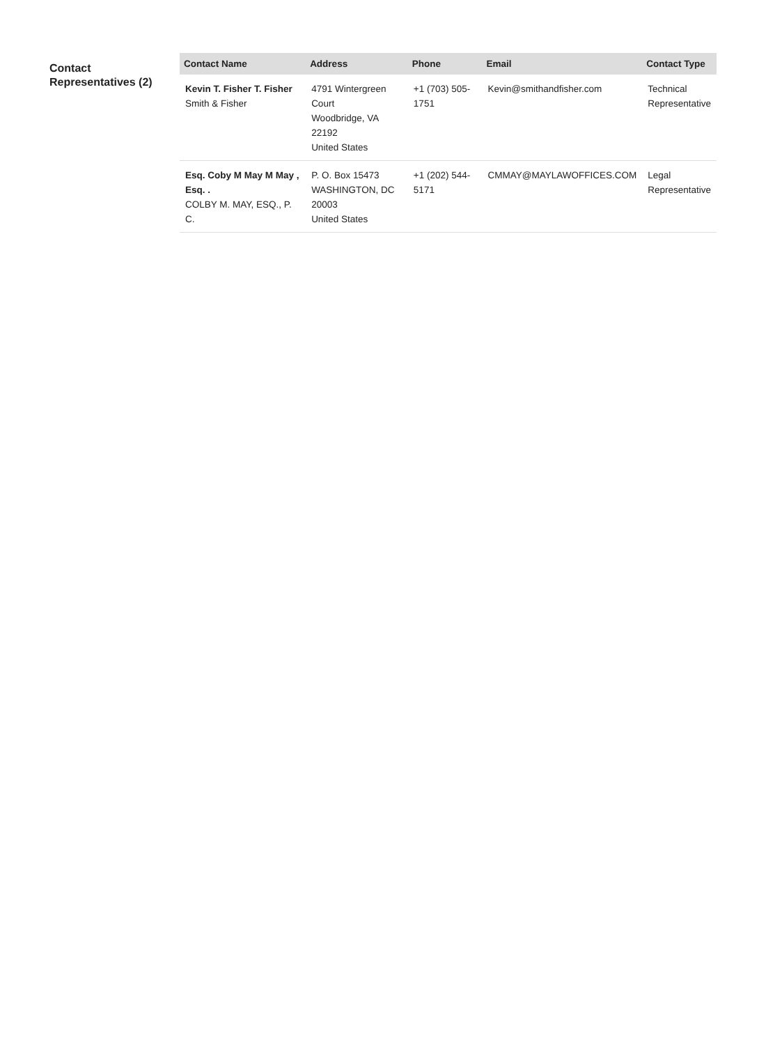Contact Representatives (2)
| Contact Name | Address | Phone | Email | Contact Type |
| --- | --- | --- | --- | --- |
| Kevin T. Fisher T. Fisher Smith & Fisher | 4791 Wintergreen Court Woodbridge, VA 22192 United States | +1 (703) 505-1751 | Kevin@smithandfisher.com | Technical Representative |
| Esq. Coby M May M May , Esq. . COLBY M. MAY, ESQ., P. C. | P. O. Box 15473 WASHINGTON, DC 20003 United States | +1 (202) 544-5171 | CMMAY@MAYLAWOFFICES.COM | Legal Representative |